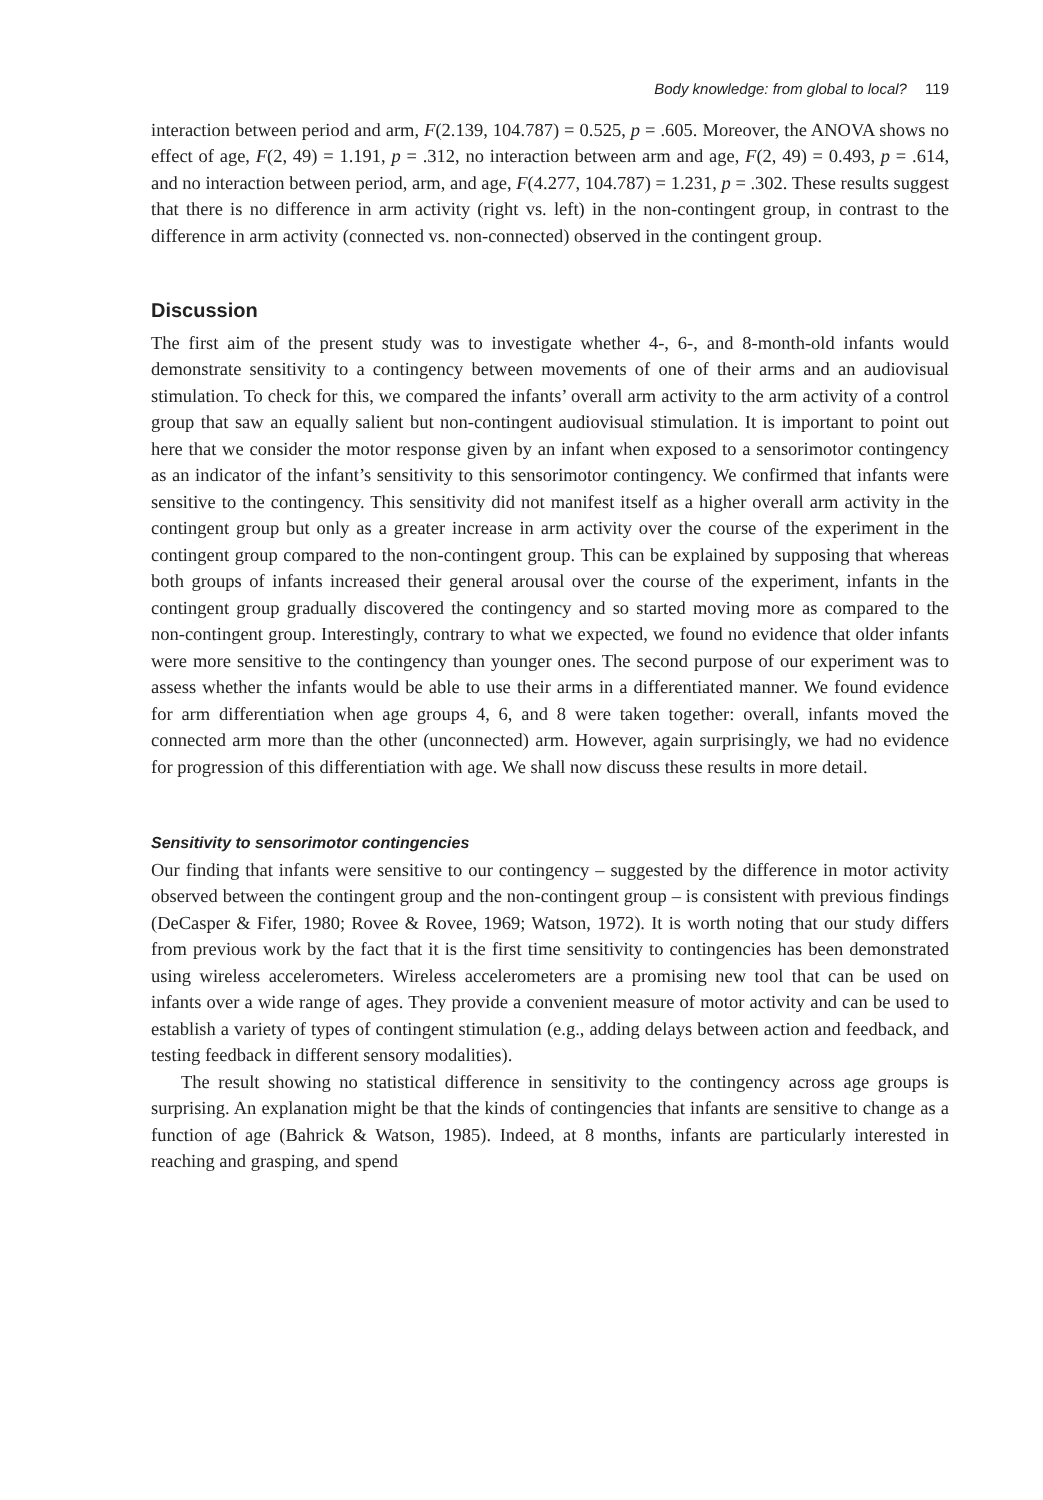Body knowledge: from global to local? 119
interaction between period and arm, F(2.139, 104.787) = 0.525, p = .605. Moreover, the ANOVA shows no effect of age, F(2, 49) = 1.191, p = .312, no interaction between arm and age, F(2, 49) = 0.493, p = .614, and no interaction between period, arm, and age, F(4.277, 104.787) = 1.231, p = .302. These results suggest that there is no difference in arm activity (right vs. left) in the non-contingent group, in contrast to the difference in arm activity (connected vs. non-connected) observed in the contingent group.
Discussion
The first aim of the present study was to investigate whether 4-, 6-, and 8-month-old infants would demonstrate sensitivity to a contingency between movements of one of their arms and an audiovisual stimulation. To check for this, we compared the infants’ overall arm activity to the arm activity of a control group that saw an equally salient but non-contingent audiovisual stimulation. It is important to point out here that we consider the motor response given by an infant when exposed to a sensorimotor contingency as an indicator of the infant’s sensitivity to this sensorimotor contingency. We confirmed that infants were sensitive to the contingency. This sensitivity did not manifest itself as a higher overall arm activity in the contingent group but only as a greater increase in arm activity over the course of the experiment in the contingent group compared to the non-contingent group. This can be explained by supposing that whereas both groups of infants increased their general arousal over the course of the experiment, infants in the contingent group gradually discovered the contingency and so started moving more as compared to the non-contingent group. Interestingly, contrary to what we expected, we found no evidence that older infants were more sensitive to the contingency than younger ones. The second purpose of our experiment was to assess whether the infants would be able to use their arms in a differentiated manner. We found evidence for arm differentiation when age groups 4, 6, and 8 were taken together: overall, infants moved the connected arm more than the other (unconnected) arm. However, again surprisingly, we had no evidence for progression of this differentiation with age. We shall now discuss these results in more detail.
Sensitivity to sensorimotor contingencies
Our finding that infants were sensitive to our contingency – suggested by the difference in motor activity observed between the contingent group and the non-contingent group – is consistent with previous findings (DeCasper & Fifer, 1980; Rovee & Rovee, 1969; Watson, 1972). It is worth noting that our study differs from previous work by the fact that it is the first time sensitivity to contingencies has been demonstrated using wireless accelerometers. Wireless accelerometers are a promising new tool that can be used on infants over a wide range of ages. They provide a convenient measure of motor activity and can be used to establish a variety of types of contingent stimulation (e.g., adding delays between action and feedback, and testing feedback in different sensory modalities).
The result showing no statistical difference in sensitivity to the contingency across age groups is surprising. An explanation might be that the kinds of contingencies that infants are sensitive to change as a function of age (Bahrick & Watson, 1985). Indeed, at 8 months, infants are particularly interested in reaching and grasping, and spend